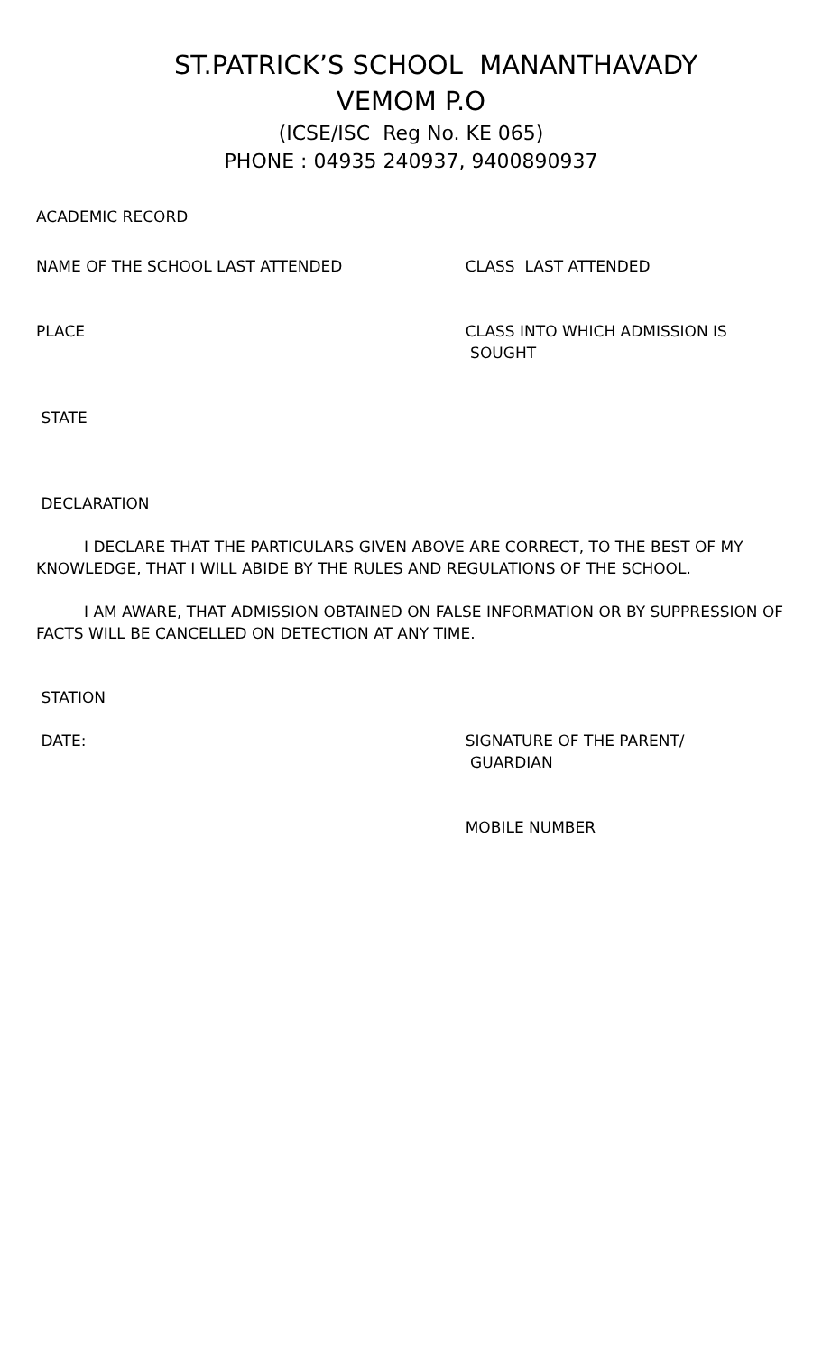ST.PATRICK’S SCHOOL MANANTHAVADY
VEMOM P.O
(ICSE/ISC Reg No. KE 065)
PHONE : 04935 240937, 9400890937
ACADEMIC RECORD
NAME OF THE SCHOOL LAST ATTENDED CLASS LAST ATTENDED
PLACE CLASS INTO WHICH ADMISSION IS
SOUGHT
STATE
DECLARATION
I DECLARE THAT THE PARTICULARS GIVEN ABOVE ARE CORRECT, TO THE BEST OF MY KNOWLEDGE, THAT I WILL ABIDE BY THE RULES AND REGULATIONS OF THE SCHOOL.
I AM AWARE, THAT ADMISSION OBTAINED ON FALSE INFORMATION OR BY SUPPRESSION OF FACTS WILL BE CANCELLED ON DETECTION AT ANY TIME.
STATION
DATE: SIGNATURE OF THE PARENT/
GUARDIAN
MOBILE NUMBER